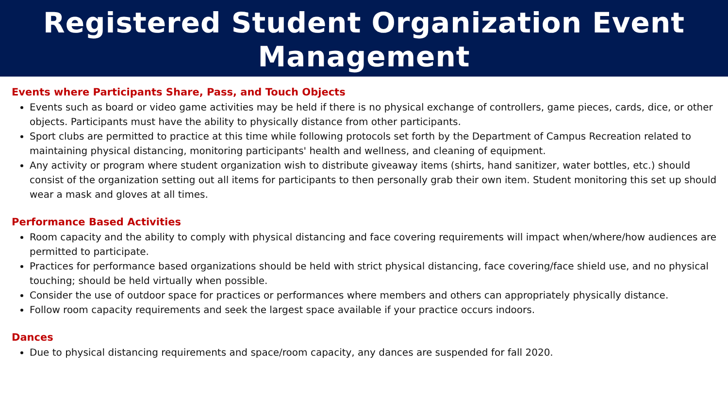Registered Student Organization Event
Management
Events where Participants Share, Pass, and Touch Objects
Events such as board or video game activities may be held if there is no physical exchange of controllers, game pieces, cards, dice, or other objects. Participants must have the ability to physically distance from other participants.
Sport clubs are permitted to practice at this time while following protocols set forth by the Department of Campus Recreation related to maintaining physical distancing, monitoring participants' health and wellness, and cleaning of equipment.
Any activity or program where student organization wish to distribute giveaway items (shirts, hand sanitizer, water bottles, etc.) should consist of the organization setting out all items for participants to then personally grab their own item. Student monitoring this set up should wear a mask and gloves at all times.
Performance Based Activities
Room capacity and the ability to comply with physical distancing and face covering requirements will impact when/where/how audiences are permitted to participate.
Practices for performance based organizations should be held with strict physical distancing, face covering/face shield use, and no physical touching; should be held virtually when possible.
Consider the use of outdoor space for practices or performances where members and others can appropriately physically distance.
Follow room capacity requirements and seek the largest space available if your practice occurs indoors.
Dances
Due to physical distancing requirements and space/room capacity, any dances are suspended for fall 2020.